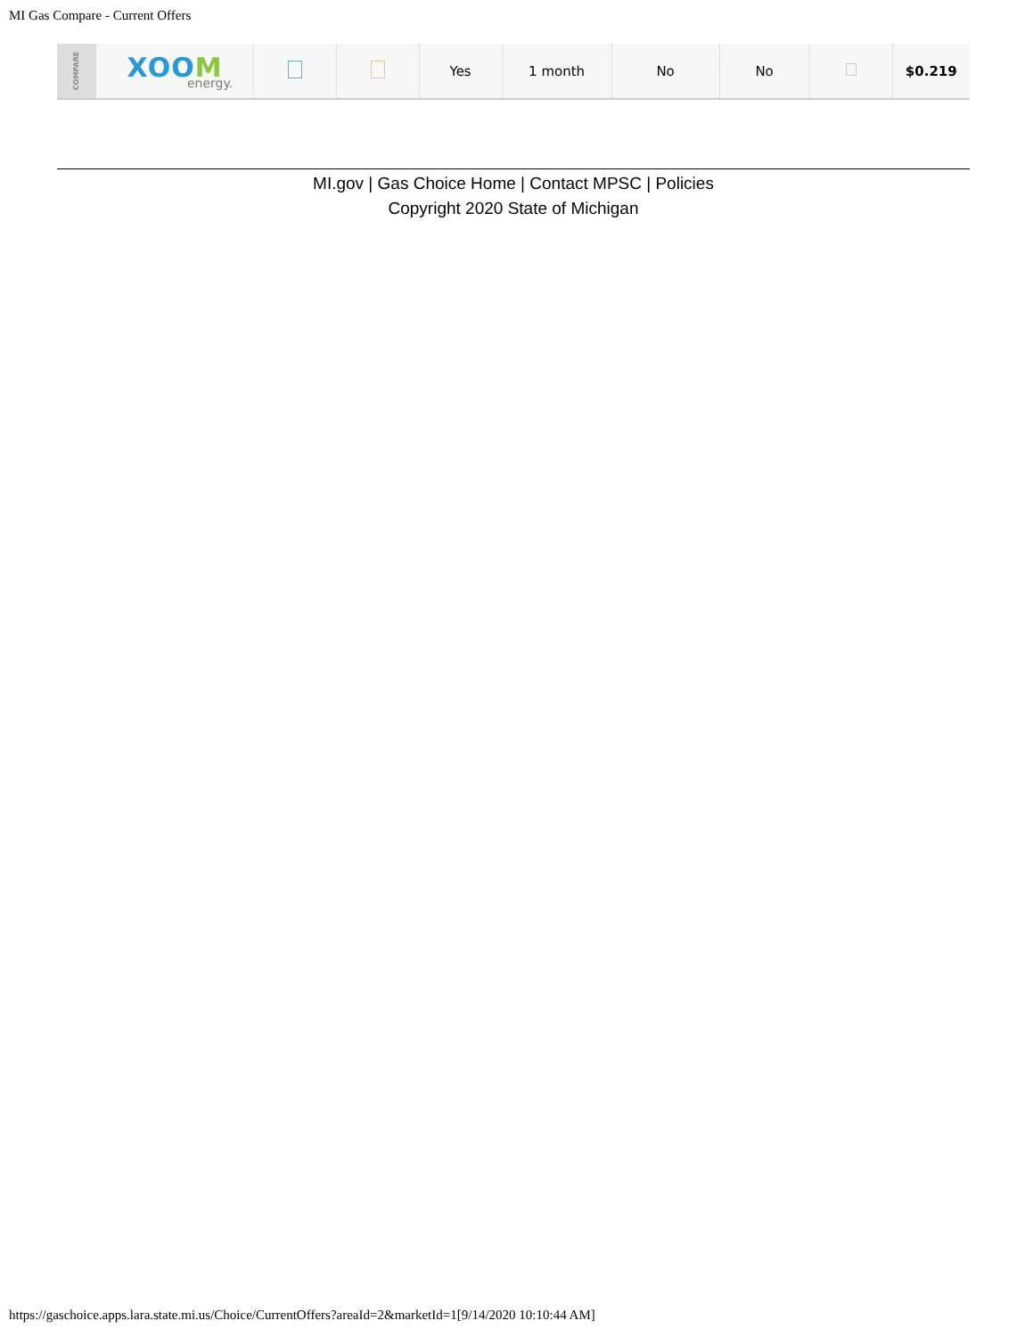MI Gas Compare - Current Offers
| COMPARE | XOO M energy. | | | Yes | 1 month | No | No | | $0.219 |
MI.gov | Gas Choice Home | Contact MPSC | Policies
Copyright 2020 State of Michigan
https://gaschoice.apps.lara.state.mi.us/Choice/CurrentOffers?areaId=2&marketId=1[9/14/2020 10:10:44 AM]